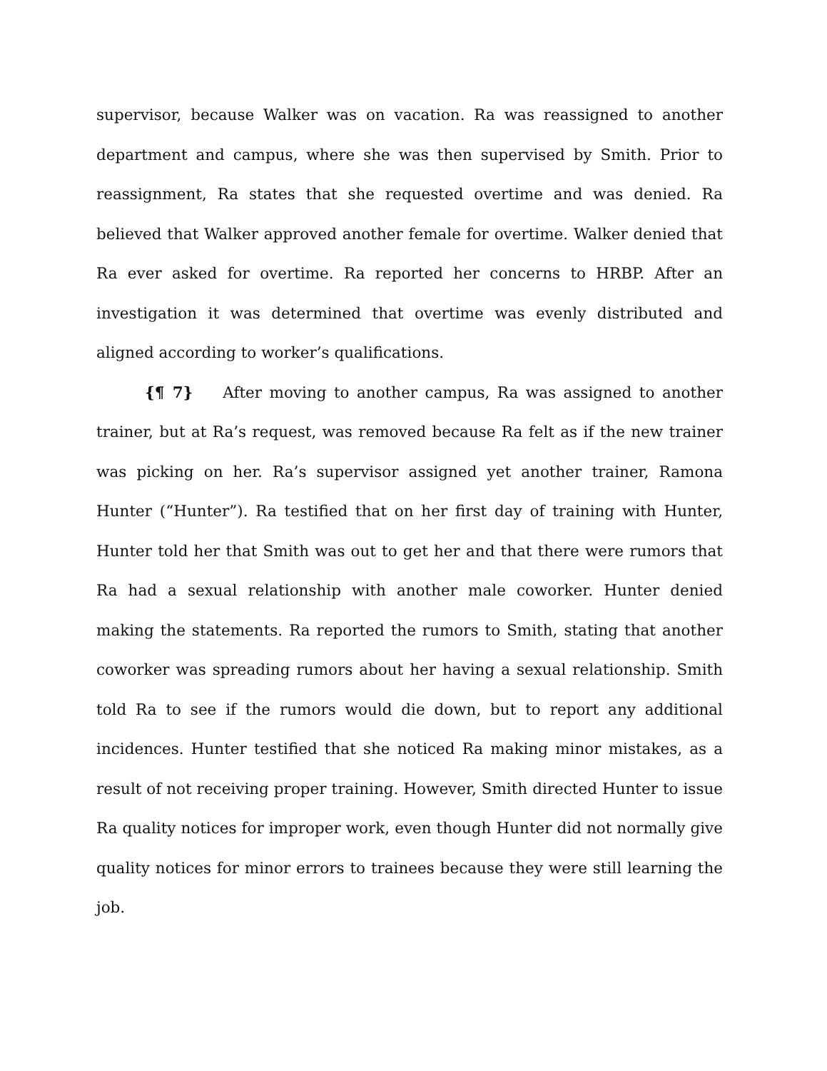supervisor, because Walker was on vacation. Ra was reassigned to another department and campus, where she was then supervised by Smith. Prior to reassignment, Ra states that she requested overtime and was denied. Ra believed that Walker approved another female for overtime. Walker denied that Ra ever asked for overtime. Ra reported her concerns to HRBP. After an investigation it was determined that overtime was evenly distributed and aligned according to worker’s qualifications.
{¶ 7} After moving to another campus, Ra was assigned to another trainer, but at Ra’s request, was removed because Ra felt as if the new trainer was picking on her. Ra’s supervisor assigned yet another trainer, Ramona Hunter (“Hunter”). Ra testified that on her first day of training with Hunter, Hunter told her that Smith was out to get her and that there were rumors that Ra had a sexual relationship with another male coworker. Hunter denied making the statements. Ra reported the rumors to Smith, stating that another coworker was spreading rumors about her having a sexual relationship. Smith told Ra to see if the rumors would die down, but to report any additional incidences. Hunter testified that she noticed Ra making minor mistakes, as a result of not receiving proper training. However, Smith directed Hunter to issue Ra quality notices for improper work, even though Hunter did not normally give quality notices for minor errors to trainees because they were still learning the job.